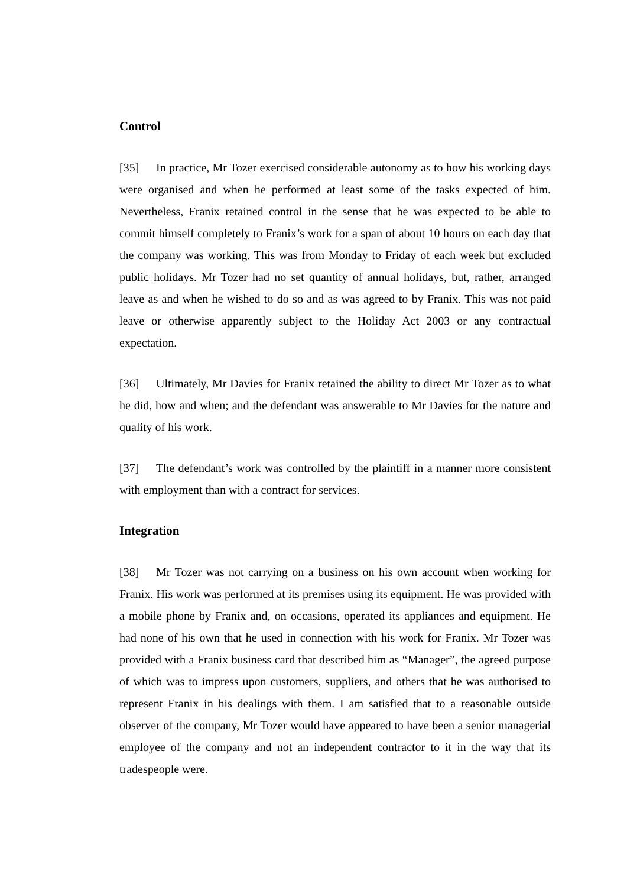Control
[35] In practice, Mr Tozer exercised considerable autonomy as to how his working days were organised and when he performed at least some of the tasks expected of him. Nevertheless, Franix retained control in the sense that he was expected to be able to commit himself completely to Franix’s work for a span of about 10 hours on each day that the company was working. This was from Monday to Friday of each week but excluded public holidays. Mr Tozer had no set quantity of annual holidays, but, rather, arranged leave as and when he wished to do so and as was agreed to by Franix. This was not paid leave or otherwise apparently subject to the Holiday Act 2003 or any contractual expectation.
[36] Ultimately, Mr Davies for Franix retained the ability to direct Mr Tozer as to what he did, how and when; and the defendant was answerable to Mr Davies for the nature and quality of his work.
[37] The defendant’s work was controlled by the plaintiff in a manner more consistent with employment than with a contract for services.
Integration
[38] Mr Tozer was not carrying on a business on his own account when working for Franix. His work was performed at its premises using its equipment. He was provided with a mobile phone by Franix and, on occasions, operated its appliances and equipment. He had none of his own that he used in connection with his work for Franix. Mr Tozer was provided with a Franix business card that described him as “Manager”, the agreed purpose of which was to impress upon customers, suppliers, and others that he was authorised to represent Franix in his dealings with them. I am satisfied that to a reasonable outside observer of the company, Mr Tozer would have appeared to have been a senior managerial employee of the company and not an independent contractor to it in the way that its tradespeople were.